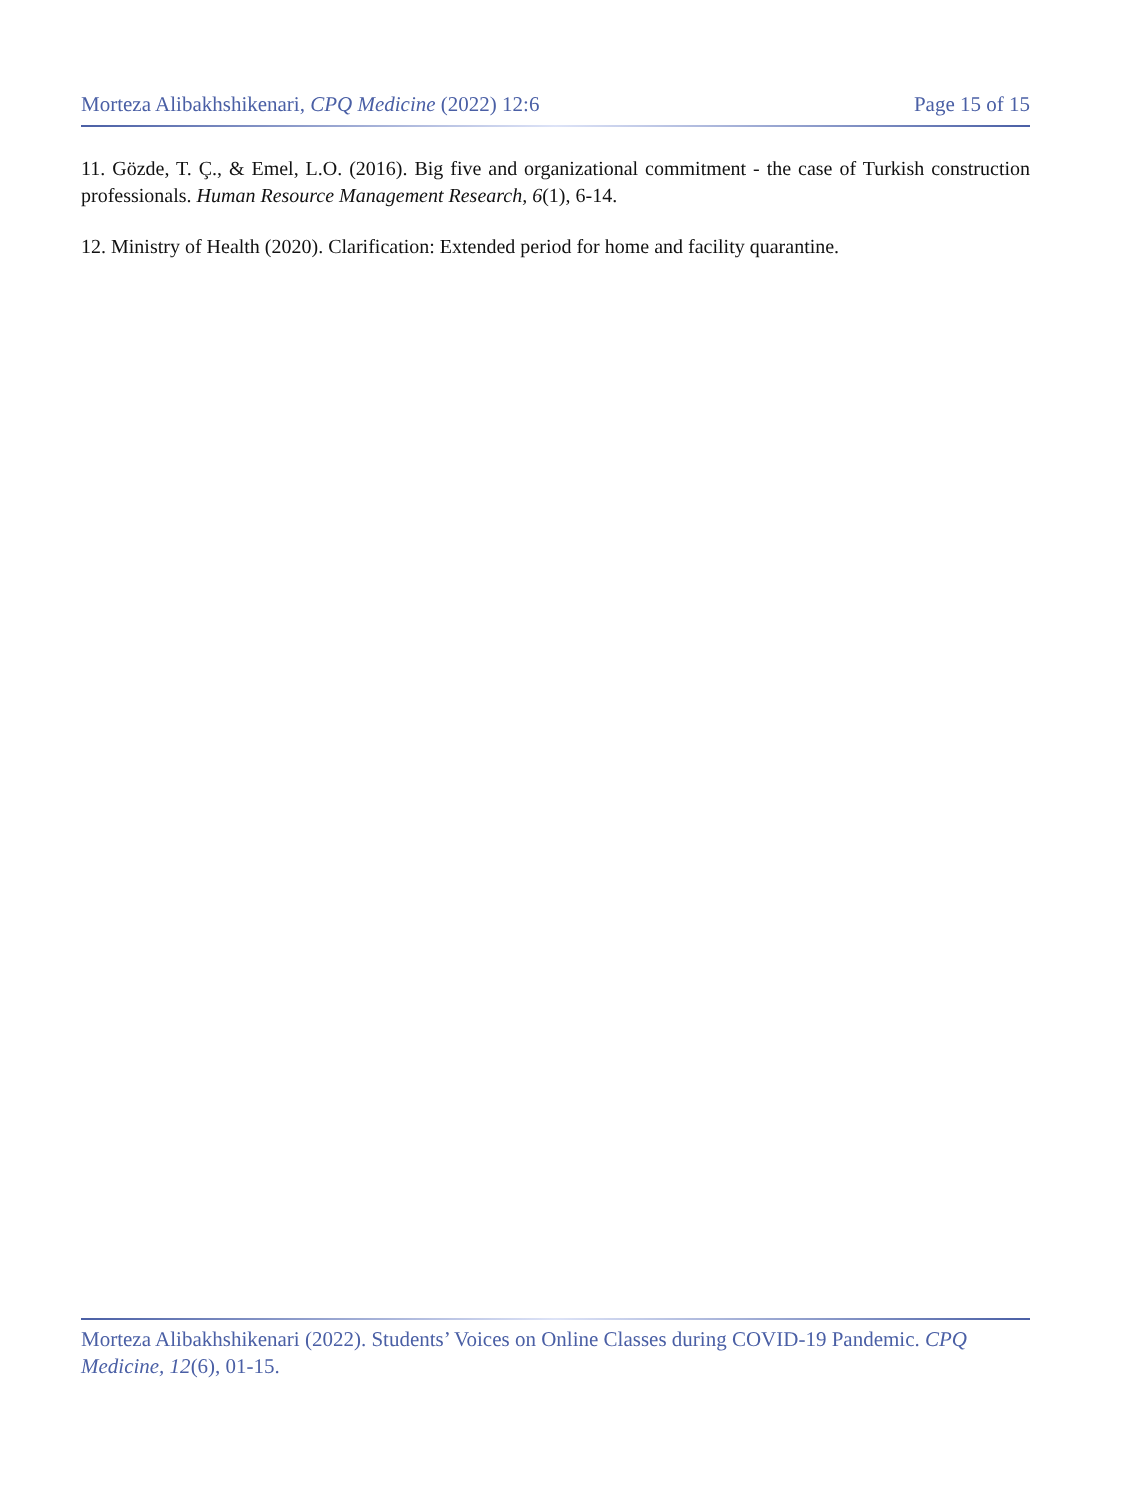Morteza Alibakhshikenari, CPQ Medicine (2022) 12:6 Page 15 of 15
11. Gözde, T. Ç., & Emel, L.O. (2016). Big five and organizational commitment - the case of Turkish construction professionals. Human Resource Management Research, 6(1), 6-14.
12. Ministry of Health (2020). Clarification: Extended period for home and facility quarantine.
Morteza Alibakhshikenari (2022). Students’ Voices on Online Classes during COVID-19 Pandemic. CPQ Medicine, 12(6), 01-15.